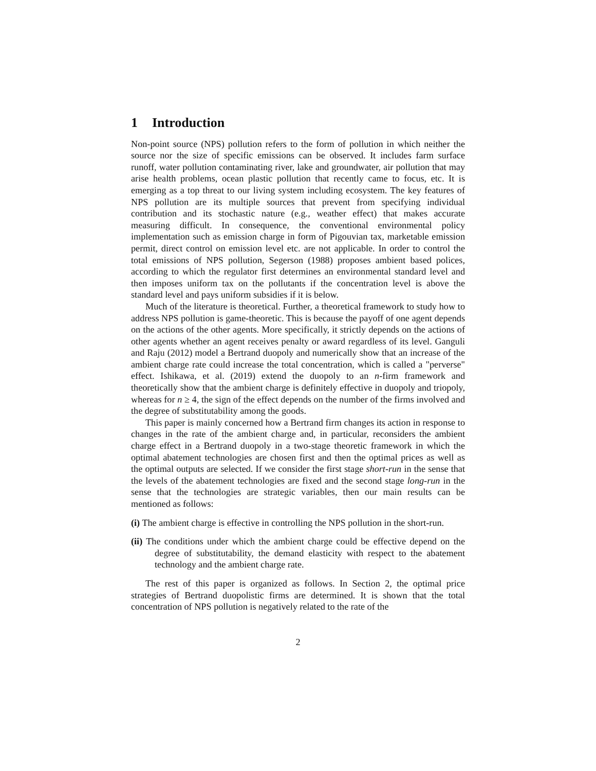1 Introduction
Non-point source (NPS) pollution refers to the form of pollution in which neither the source nor the size of specific emissions can be observed. It includes farm surface runoff, water pollution contaminating river, lake and groundwater, air pollution that may arise health problems, ocean plastic pollution that recently came to focus, etc. It is emerging as a top threat to our living system including ecosystem. The key features of NPS pollution are its multiple sources that prevent from specifying individual contribution and its stochastic nature (e.g., weather effect) that makes accurate measuring difficult. In consequence, the conventional environmental policy implementation such as emission charge in form of Pigouvian tax, marketable emission permit, direct control on emission level etc. are not applicable. In order to control the total emissions of NPS pollution, Segerson (1988) proposes ambient based polices, according to which the regulator first determines an environmental standard level and then imposes uniform tax on the pollutants if the concentration level is above the standard level and pays uniform subsidies if it is below.
Much of the literature is theoretical. Further, a theoretical framework to study how to address NPS pollution is game-theoretic. This is because the payoff of one agent depends on the actions of the other agents. More specifically, it strictly depends on the actions of other agents whether an agent receives penalty or award regardless of its level. Ganguli and Raju (2012) model a Bertrand duopoly and numerically show that an increase of the ambient charge rate could increase the total concentration, which is called a "perverse" effect. Ishikawa, et al. (2019) extend the duopoly to an n-firm framework and theoretically show that the ambient charge is definitely effective in duopoly and triopoly, whereas for n ≥ 4, the sign of the effect depends on the number of the firms involved and the degree of substitutability among the goods.
This paper is mainly concerned how a Bertrand firm changes its action in response to changes in the rate of the ambient charge and, in particular, reconsiders the ambient charge effect in a Bertrand duopoly in a two-stage theoretic framework in which the optimal abatement technologies are chosen first and then the optimal prices as well as the optimal outputs are selected. If we consider the first stage short-run in the sense that the levels of the abatement technologies are fixed and the second stage long-run in the sense that the technologies are strategic variables, then our main results can be mentioned as follows:
(i) The ambient charge is effective in controlling the NPS pollution in the short-run.
(ii) The conditions under which the ambient charge could be effective depend on the degree of substitutability, the demand elasticity with respect to the abatement technology and the ambient charge rate.
The rest of this paper is organized as follows. In Section 2, the optimal price strategies of Bertrand duopolistic firms are determined. It is shown that the total concentration of NPS pollution is negatively related to the rate of the
2